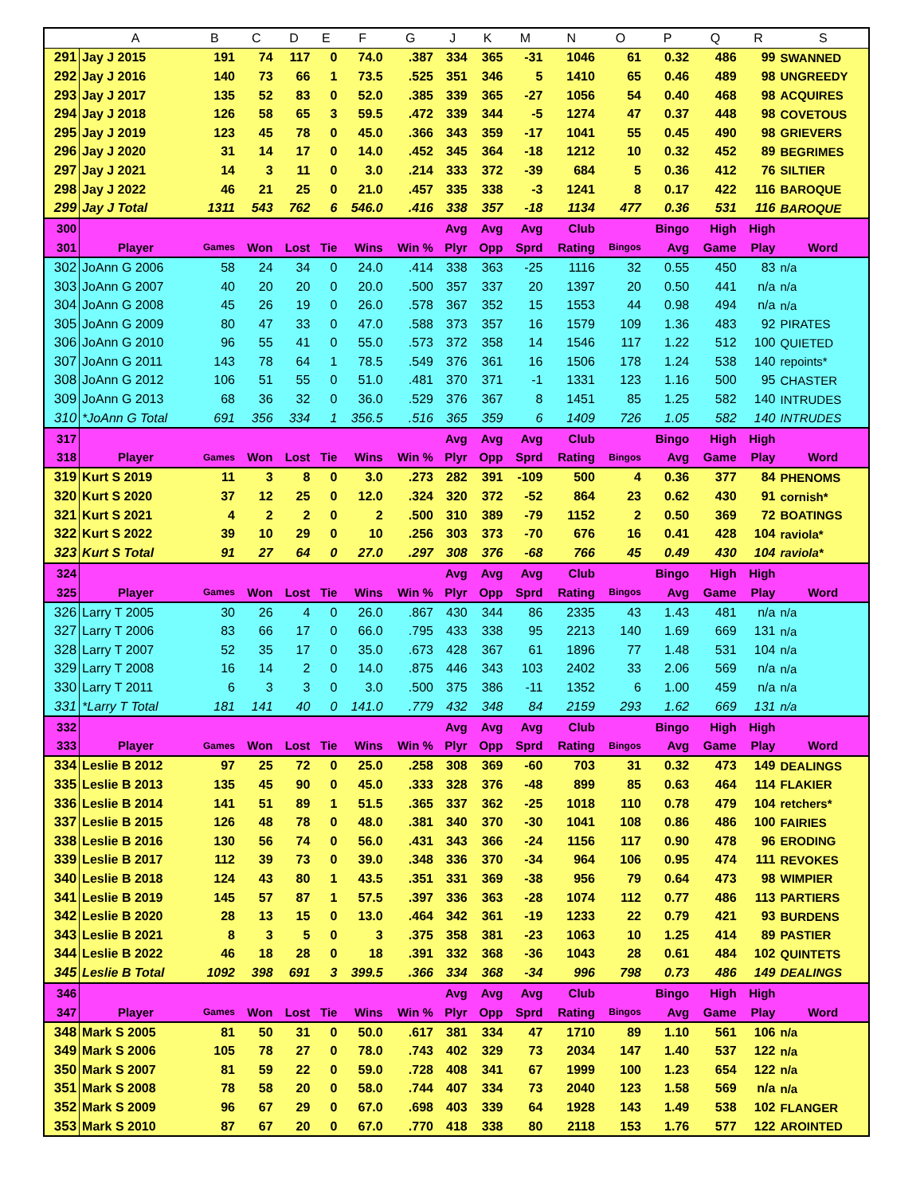| | A | B | C | D | E | F | G | J | K | M | N | O | P | Q | R | S |
| --- | --- | --- | --- | --- | --- | --- | --- | --- | --- | --- | --- | --- | --- | --- | --- | --- |
| 291 | Jay J 2015 | 191 | 74 | 117 | 0 | 74.0 | .387 | 334 | 365 | -31 | 1046 | 61 | 0.32 | 486 | 99 | SWANNED |
| 292 | Jay J 2016 | 140 | 73 | 66 | 1 | 73.5 | .525 | 351 | 346 | 5 | 1410 | 65 | 0.46 | 489 | 98 | UNGREEDY |
| 293 | Jay J 2017 | 135 | 52 | 83 | 0 | 52.0 | .385 | 339 | 365 | -27 | 1056 | 54 | 0.40 | 468 | 98 | ACQUIRES |
| 294 | Jay J 2018 | 126 | 58 | 65 | 3 | 59.5 | .472 | 339 | 344 | -5 | 1274 | 47 | 0.37 | 448 | 98 | COVETOUS |
| 295 | Jay J 2019 | 123 | 45 | 78 | 0 | 45.0 | .366 | 343 | 359 | -17 | 1041 | 55 | 0.45 | 490 | 98 | GRIEVERS |
| 296 | Jay J 2020 | 31 | 14 | 17 | 0 | 14.0 | .452 | 345 | 364 | -18 | 1212 | 10 | 0.32 | 452 | 89 | BEGRIMES |
| 297 | Jay J 2021 | 14 | 3 | 11 | 0 | 3.0 | .214 | 333 | 372 | -39 | 684 | 5 | 0.36 | 412 | 76 | SILTIER |
| 298 | Jay J 2022 | 46 | 21 | 25 | 0 | 21.0 | .457 | 335 | 338 | -3 | 1241 | 8 | 0.17 | 422 | 116 | BAROQUE |
| 299 | Jay J Total | 1311 | 543 | 762 | 6 | 546.0 | .416 | 338 | 357 | -18 | 1134 | 477 | 0.36 | 531 | 116 | BAROQUE |
| 300 | | | | | | | | Avg | Avg | Avg | Club | | Bingo | High | High | |
| 301 | Player | Games | Won | Lost | Tie | Wins | Win % | Plyr | Opp | Sprd | Rating | Bingos | Avg | Game | Play | Word |
| 302 | JoAnn G 2006 | 58 | 24 | 34 | 0 | 24.0 | .414 | 338 | 363 | -25 | 1116 | 32 | 0.55 | 450 | 83 | n/a |
| 303 | JoAnn G 2007 | 40 | 20 | 20 | 0 | 20.0 | .500 | 357 | 337 | 20 | 1397 | 20 | 0.50 | 441 | n/a | n/a |
| 304 | JoAnn G 2008 | 45 | 26 | 19 | 0 | 26.0 | .578 | 367 | 352 | 15 | 1553 | 44 | 0.98 | 494 | n/a | n/a |
| 305 | JoAnn G 2009 | 80 | 47 | 33 | 0 | 47.0 | .588 | 373 | 357 | 16 | 1579 | 109 | 1.36 | 483 | 92 | PIRATES |
| 306 | JoAnn G 2010 | 96 | 55 | 41 | 0 | 55.0 | .573 | 372 | 358 | 14 | 1546 | 117 | 1.22 | 512 | 100 | QUIETED |
| 307 | JoAnn G 2011 | 143 | 78 | 64 | 1 | 78.5 | .549 | 376 | 361 | 16 | 1506 | 178 | 1.24 | 538 | 140 | repoints* |
| 308 | JoAnn G 2012 | 106 | 51 | 55 | 0 | 51.0 | .481 | 370 | 371 | -1 | 1331 | 123 | 1.16 | 500 | 95 | CHASTER |
| 309 | JoAnn G 2013 | 68 | 36 | 32 | 0 | 36.0 | .529 | 376 | 367 | 8 | 1451 | 85 | 1.25 | 582 | 140 | INTRUDES |
| 310 | *JoAnn G Total | 691 | 356 | 334 | 1 | 356.5 | .516 | 365 | 359 | 6 | 1409 | 726 | 1.05 | 582 | 140 | INTRUDES |
| 317 | | | | | | | | Avg | Avg | Avg | Club | | Bingo | High | High | |
| 318 | Player | Games | Won | Lost | Tie | Wins | Win % | Plyr | Opp | Sprd | Rating | Bingos | Avg | Game | Play | Word |
| 319 | Kurt S 2019 | 11 | 3 | 8 | 0 | 3.0 | .273 | 282 | 391 | -109 | 500 | 4 | 0.36 | 377 | 84 | PHENOMS |
| 320 | Kurt S 2020 | 37 | 12 | 25 | 0 | 12.0 | .324 | 320 | 372 | -52 | 864 | 23 | 0.62 | 430 | 91 | cornish* |
| 321 | Kurt S 2021 | 4 | 2 | 2 | 0 | 2 | .500 | 310 | 389 | -79 | 1152 | 2 | 0.50 | 369 | 72 | BOATINGS |
| 322 | Kurt S 2022 | 39 | 10 | 29 | 0 | 10 | .256 | 303 | 373 | -70 | 676 | 16 | 0.41 | 428 | 104 | raviola* |
| 323 | Kurt S Total | 91 | 27 | 64 | 0 | 27.0 | .297 | 308 | 376 | -68 | 766 | 45 | 0.49 | 430 | 104 | raviola* |
| 324 | | | | | | | | Avg | Avg | Avg | Club | | Bingo | High | High | |
| 325 | Player | Games | Won | Lost | Tie | Wins | Win % | Plyr | Opp | Sprd | Rating | Bingos | Avg | Game | Play | Word |
| 326 | Larry T 2005 | 30 | 26 | 4 | 0 | 26.0 | .867 | 430 | 344 | 86 | 2335 | 43 | 1.43 | 481 | n/a | n/a |
| 327 | Larry T 2006 | 83 | 66 | 17 | 0 | 66.0 | .795 | 433 | 338 | 95 | 2213 | 140 | 1.69 | 669 | 131 | n/a |
| 328 | Larry T 2007 | 52 | 35 | 17 | 0 | 35.0 | .673 | 428 | 367 | 61 | 1896 | 77 | 1.48 | 531 | 104 | n/a |
| 329 | Larry T 2008 | 16 | 14 | 2 | 0 | 14.0 | .875 | 446 | 343 | 103 | 2402 | 33 | 2.06 | 569 | n/a | n/a |
| 330 | Larry T 2011 | 6 | 3 | 3 | 0 | 3.0 | .500 | 375 | 386 | -11 | 1352 | 6 | 1.00 | 459 | n/a | n/a |
| 331 | *Larry T Total | 181 | 141 | 40 | 0 | 141.0 | .779 | 432 | 348 | 84 | 2159 | 293 | 1.62 | 669 | 131 | n/a |
| 332 | | | | | | | | Avg | Avg | Avg | Club | | Bingo | High | High | |
| 333 | Player | Games | Won | Lost | Tie | Wins | Win % | Plyr | Opp | Sprd | Rating | Bingos | Avg | Game | Play | Word |
| 334 | Leslie B 2012 | 97 | 25 | 72 | 0 | 25.0 | .258 | 308 | 369 | -60 | 703 | 31 | 0.32 | 473 | 149 | DEALINGS |
| 335 | Leslie B 2013 | 135 | 45 | 90 | 0 | 45.0 | .333 | 328 | 376 | -48 | 899 | 85 | 0.63 | 464 | 114 | FLAKIER |
| 336 | Leslie B 2014 | 141 | 51 | 89 | 1 | 51.5 | .365 | 337 | 362 | -25 | 1018 | 110 | 0.78 | 479 | 104 | retchers* |
| 337 | Leslie B 2015 | 126 | 48 | 78 | 0 | 48.0 | .381 | 340 | 370 | -30 | 1041 | 108 | 0.86 | 486 | 100 | FAIRIES |
| 338 | Leslie B 2016 | 130 | 56 | 74 | 0 | 56.0 | .431 | 343 | 366 | -24 | 1156 | 117 | 0.90 | 478 | 96 | ERODING |
| 339 | Leslie B 2017 | 112 | 39 | 73 | 0 | 39.0 | .348 | 336 | 370 | -34 | 964 | 106 | 0.95 | 474 | 111 | REVOKES |
| 340 | Leslie B 2018 | 124 | 43 | 80 | 1 | 43.5 | .351 | 331 | 369 | -38 | 956 | 79 | 0.64 | 473 | 98 | WIMPIER |
| 341 | Leslie B 2019 | 145 | 57 | 87 | 1 | 57.5 | .397 | 336 | 363 | -28 | 1074 | 112 | 0.77 | 486 | 113 | PARTIERS |
| 342 | Leslie B 2020 | 28 | 13 | 15 | 0 | 13.0 | .464 | 342 | 361 | -19 | 1233 | 22 | 0.79 | 421 | 93 | BURDENS |
| 343 | Leslie B 2021 | 8 | 3 | 5 | 0 | 3 | .375 | 358 | 381 | -23 | 1063 | 10 | 1.25 | 414 | 89 | PASTIER |
| 344 | Leslie B 2022 | 46 | 18 | 28 | 0 | 18 | .391 | 332 | 368 | -36 | 1043 | 28 | 0.61 | 484 | 102 | QUINTETS |
| 345 | Leslie B Total | 1092 | 398 | 691 | 3 | 399.5 | .366 | 334 | 368 | -34 | 996 | 798 | 0.73 | 486 | 149 | DEALINGS |
| 346 | | | | | | | | Avg | Avg | Avg | Club | | Bingo | High | High | |
| 347 | Player | Games | Won | Lost | Tie | Wins | Win % | Plyr | Opp | Sprd | Rating | Bingos | Avg | Game | Play | Word |
| 348 | Mark S 2005 | 81 | 50 | 31 | 0 | 50.0 | .617 | 381 | 334 | 47 | 1710 | 89 | 1.10 | 561 | 106 | n/a |
| 349 | Mark S 2006 | 105 | 78 | 27 | 0 | 78.0 | .743 | 402 | 329 | 73 | 2034 | 147 | 1.40 | 537 | 122 | n/a |
| 350 | Mark S 2007 | 81 | 59 | 22 | 0 | 59.0 | .728 | 408 | 341 | 67 | 1999 | 100 | 1.23 | 654 | 122 | n/a |
| 351 | Mark S 2008 | 78 | 58 | 20 | 0 | 58.0 | .744 | 407 | 334 | 73 | 2040 | 123 | 1.58 | 569 | n/a | n/a |
| 352 | Mark S 2009 | 96 | 67 | 29 | 0 | 67.0 | .698 | 403 | 339 | 64 | 1928 | 143 | 1.49 | 538 | 102 | FLANGER |
| 353 | Mark S 2010 | 87 | 67 | 20 | 0 | 67.0 | .770 | 418 | 338 | 80 | 2118 | 153 | 1.76 | 577 | 122 | AROINTED |